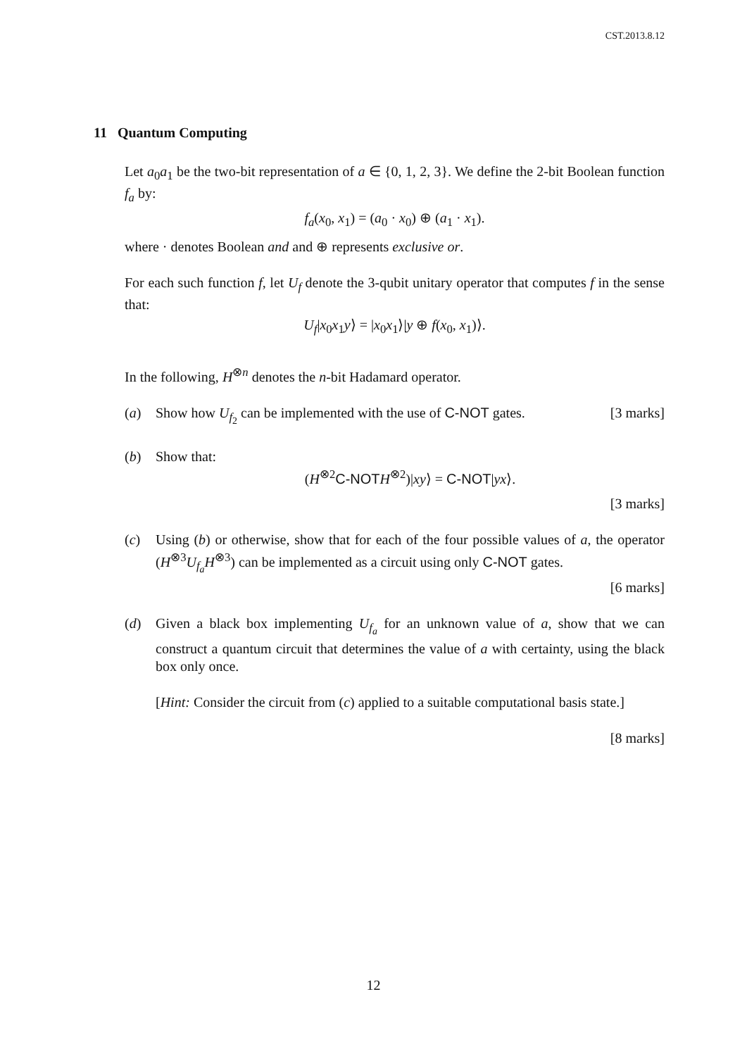CST.2013.8.12
11 Quantum Computing
Let a<sub>0</sub>a<sub>1</sub> be the two-bit representation of a ∈ {0, 1, 2, 3}. We define the 2-bit Boolean function f<sub>a</sub> by:
f<sub>a</sub>(x<sub>0</sub>, x<sub>1</sub>) = (a<sub>0</sub> · x<sub>0</sub>) ⊕ (a<sub>1</sub> · x<sub>1</sub>).
where · denotes Boolean and and ⊕ represents exclusive or.
For each such function f, let U<sub>f</sub> denote the 3-qubit unitary operator that computes f in the sense that:
U<sub>f</sub>|x<sub>0</sub>x<sub>1</sub>y⟩ = |x<sub>0</sub>x<sub>1</sub>⟩|y ⊕ f(x<sub>0</sub>, x<sub>1</sub>)⟩.
In the following, H<sup>⊗n</sup> denotes the n-bit Hadamard operator.
(a) Show how U<sub>f<sub>2</sub></sub> can be implemented with the use of C-NOT gates. [3 marks]
(b) Show that:
(H<sup>⊗2</sup>C-NOT H<sup>⊗2</sup>)|xy⟩ = C-NOT|yx⟩.
[3 marks]
(c) Using (b) or otherwise, show that for each of the four possible values of a, the operator (H<sup>⊗3</sup>U<sub>f<sub>a</sub></sub>H<sup>⊗3</sup>) can be implemented as a circuit using only C-NOT gates.
[6 marks]
(d) Given a black box implementing U<sub>f<sub>a</sub></sub> for an unknown value of a, show that we can construct a quantum circuit that determines the value of a with certainty, using the black box only once.
[Hint: Consider the circuit from (c) applied to a suitable computational basis state.]
[8 marks]
12